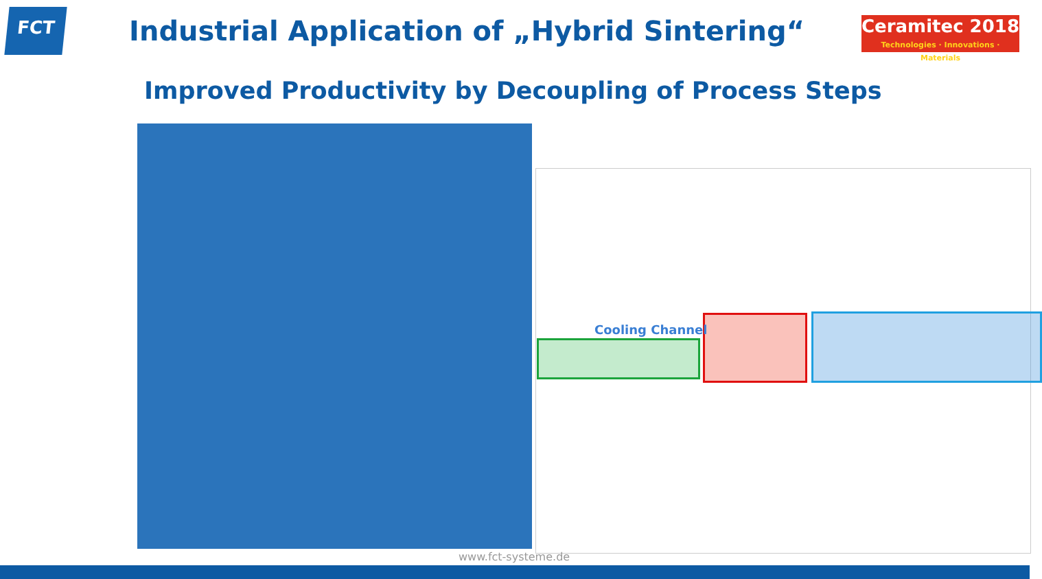FCT
Industrial Application of „Hybrid Sintering“
Ceramitec 2018
Technologies · Innovations · Materials
Improved Productivity by Decoupling of Process Steps
Cooling Channel
www.fct-systeme.de